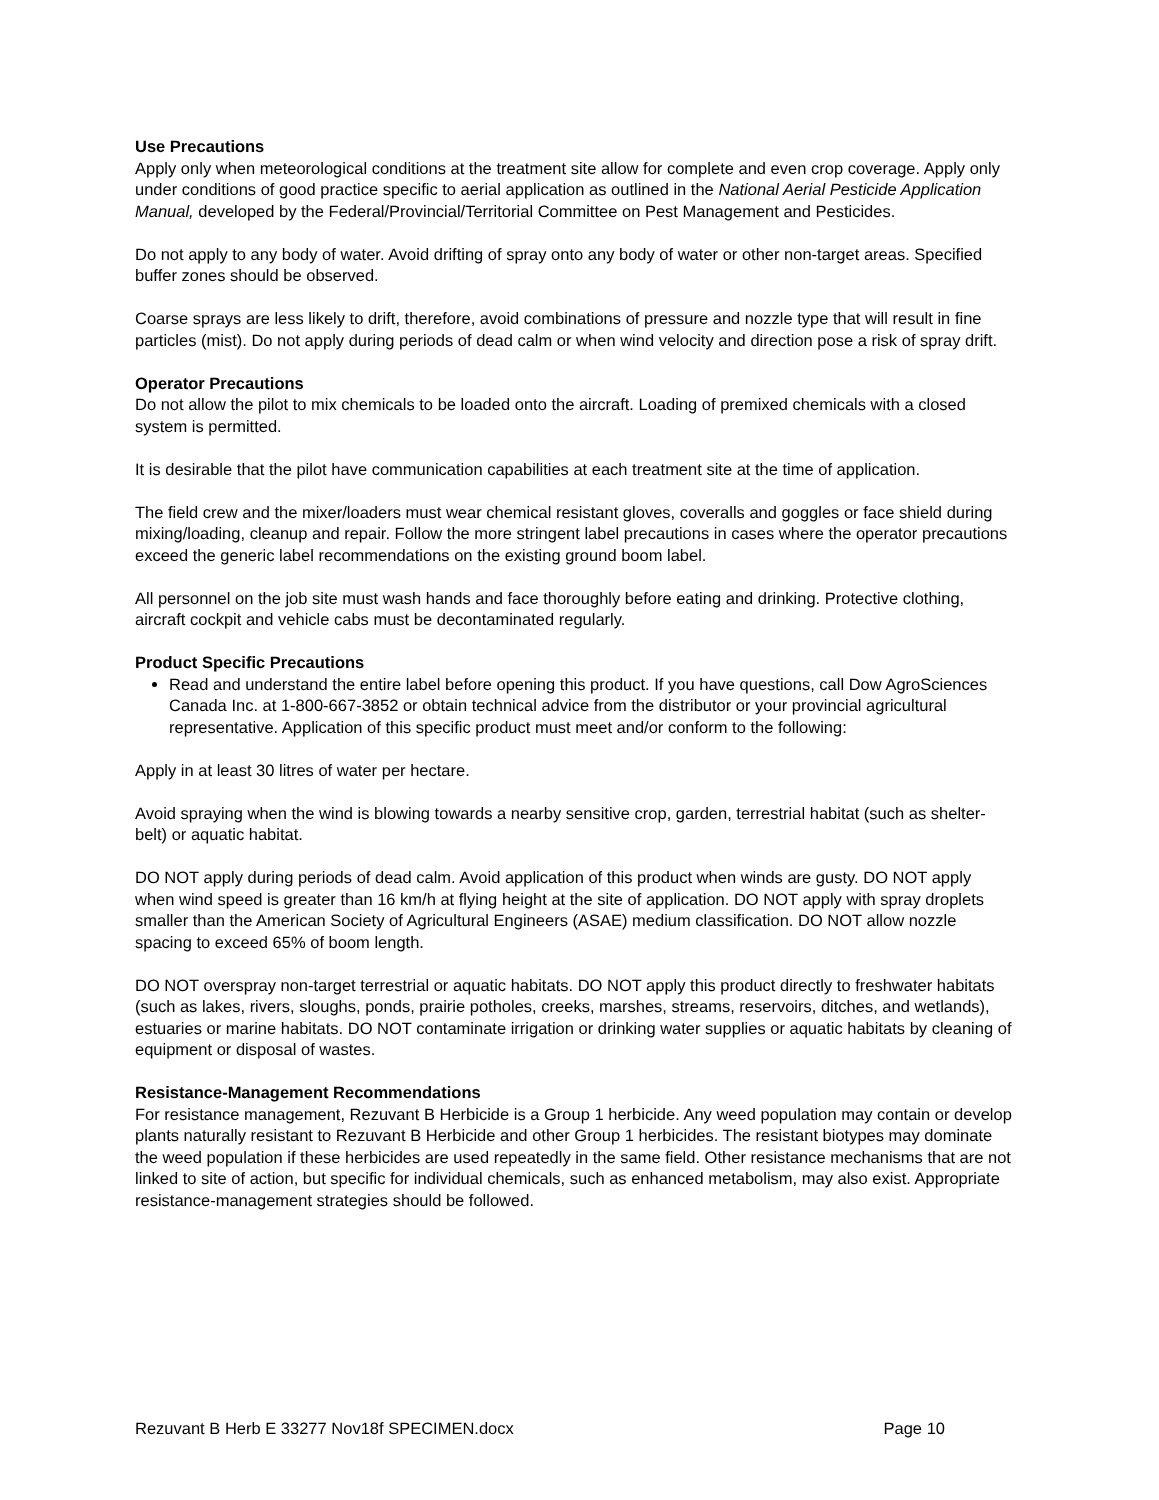Use Precautions
Apply only when meteorological conditions at the treatment site allow for complete and even crop coverage. Apply only under conditions of good practice specific to aerial application as outlined in the National Aerial Pesticide Application Manual, developed by the Federal/Provincial/Territorial Committee on Pest Management and Pesticides.
Do not apply to any body of water. Avoid drifting of spray onto any body of water or other non-target areas. Specified buffer zones should be observed.
Coarse sprays are less likely to drift, therefore, avoid combinations of pressure and nozzle type that will result in fine particles (mist). Do not apply during periods of dead calm or when wind velocity and direction pose a risk of spray drift.
Operator Precautions
Do not allow the pilot to mix chemicals to be loaded onto the aircraft. Loading of premixed chemicals with a closed system is permitted.
It is desirable that the pilot have communication capabilities at each treatment site at the time of application.
The field crew and the mixer/loaders must wear chemical resistant gloves, coveralls and goggles or face shield during mixing/loading, cleanup and repair. Follow the more stringent label precautions in cases where the operator precautions exceed the generic label recommendations on the existing ground boom label.
All personnel on the job site must wash hands and face thoroughly before eating and drinking. Protective clothing, aircraft cockpit and vehicle cabs must be decontaminated regularly.
Product Specific Precautions
Read and understand the entire label before opening this product. If you have questions, call Dow AgroSciences Canada Inc. at 1-800-667-3852 or obtain technical advice from the distributor or your provincial agricultural representative. Application of this specific product must meet and/or conform to the following:
Apply in at least 30 litres of water per hectare.
Avoid spraying when the wind is blowing towards a nearby sensitive crop, garden, terrestrial habitat (such as shelter-belt) or aquatic habitat.
DO NOT apply during periods of dead calm. Avoid application of this product when winds are gusty. DO NOT apply when wind speed is greater than 16 km/h at flying height at the site of application. DO NOT apply with spray droplets smaller than the American Society of Agricultural Engineers (ASAE) medium classification. DO NOT allow nozzle spacing to exceed 65% of boom length.
DO NOT overspray non-target terrestrial or aquatic habitats. DO NOT apply this product directly to freshwater habitats (such as lakes, rivers, sloughs, ponds, prairie potholes, creeks, marshes, streams, reservoirs, ditches, and wetlands), estuaries or marine habitats. DO NOT contaminate irrigation or drinking water supplies or aquatic habitats by cleaning of equipment or disposal of wastes.
Resistance-Management Recommendations
For resistance management, Rezuvant B Herbicide is a Group 1 herbicide. Any weed population may contain or develop plants naturally resistant to Rezuvant B Herbicide and other Group 1 herbicides. The resistant biotypes may dominate the weed population if these herbicides are used repeatedly in the same field. Other resistance mechanisms that are not linked to site of action, but specific for individual chemicals, such as enhanced metabolism, may also exist. Appropriate resistance-management strategies should be followed.
Rezuvant B Herb E 33277 Nov18f SPECIMEN.docx Page 10